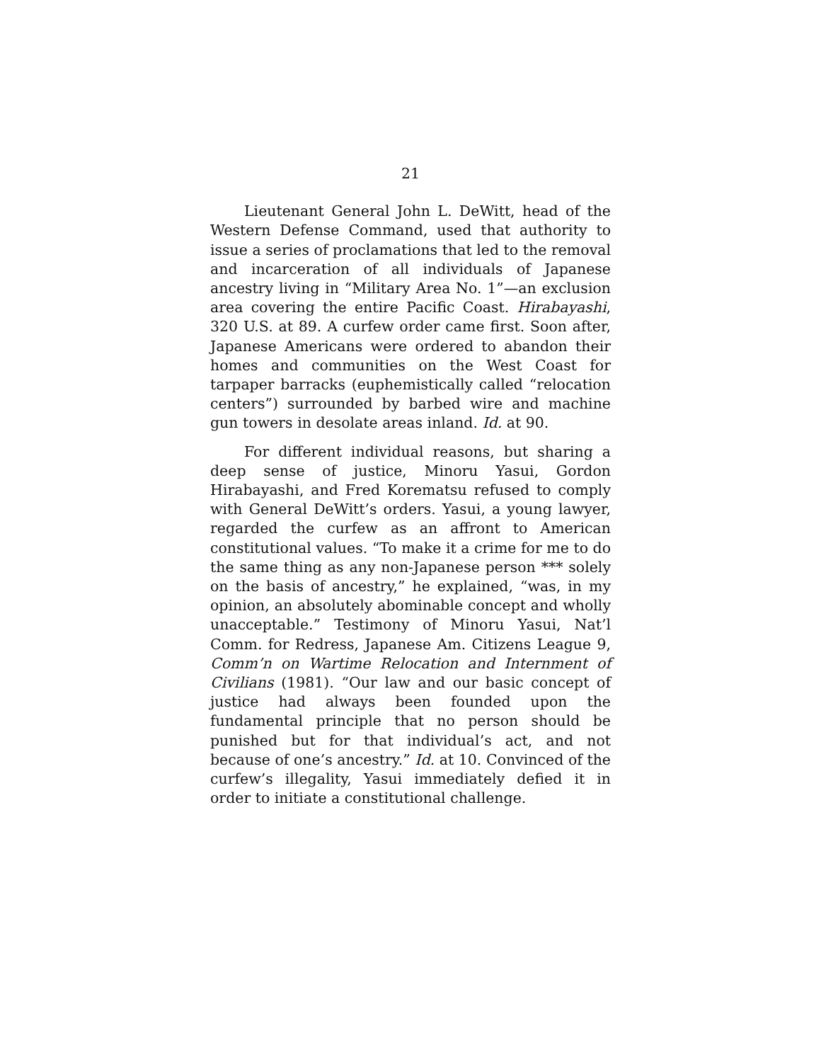21
Lieutenant General John L. DeWitt, head of the Western Defense Command, used that authority to issue a series of proclamations that led to the removal and incarceration of all individuals of Japanese ancestry living in “Military Area No. 1”—an exclusion area covering the entire Pacific Coast. Hirabayashi, 320 U.S. at 89. A curfew order came first. Soon after, Japanese Americans were ordered to abandon their homes and communities on the West Coast for tarpaper barracks (euphemistically called “relocation centers”) surrounded by barbed wire and machine gun towers in desolate areas inland. Id. at 90.
For different individual reasons, but sharing a deep sense of justice, Minoru Yasui, Gordon Hirabayashi, and Fred Korematsu refused to comply with General DeWitt’s orders. Yasui, a young lawyer, regarded the curfew as an affront to American constitutional values. “To make it a crime for me to do the same thing as any non-Japanese person *** solely on the basis of ancestry,” he explained, “was, in my opinion, an absolutely abominable concept and wholly unacceptable.” Testimony of Minoru Yasui, Nat’l Comm. for Redress, Japanese Am. Citizens League 9, Comm’n on Wartime Relocation and Internment of Civilians (1981). “Our law and our basic concept of justice had always been founded upon the fundamental principle that no person should be punished but for that individual’s act, and not because of one’s ancestry.” Id. at 10. Convinced of the curfew’s illegality, Yasui immediately defied it in order to initiate a constitutional challenge.